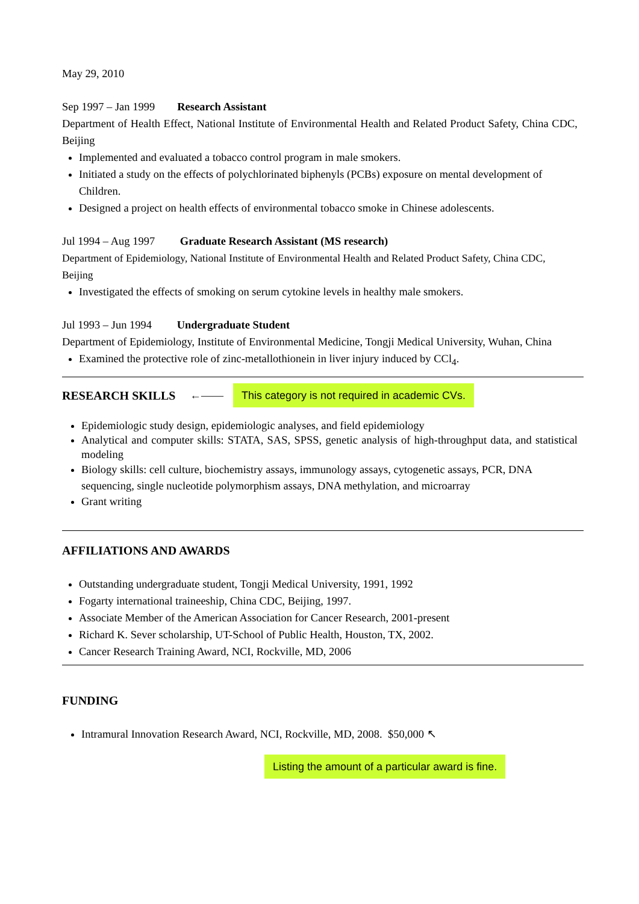May 29, 2010
Sep 1997 – Jan 1999 Research Assistant
Department of Health Effect, National Institute of Environmental Health and Related Product Safety, China CDC, Beijing
Implemented and evaluated a tobacco control program in male smokers.
Initiated a study on the effects of polychlorinated biphenyls (PCBs) exposure on mental development of Children.
Designed a project on health effects of environmental tobacco smoke in Chinese adolescents.
Jul 1994 – Aug 1997 Graduate Research Assistant (MS research)
Department of Epidemiology, National Institute of Environmental Health and Related Product Safety, China CDC, Beijing
Investigated the effects of smoking on serum cytokine levels in healthy male smokers.
Jul 1993 – Jun 1994 Undergraduate Student
Department of Epidemiology, Institute of Environmental Medicine, Tongji Medical University, Wuhan, China
Examined the protective role of zinc-metallothionein in liver injury induced by CCl<sub>4</sub>.
RESEARCH SKILLS ←—— This category is not required in academic CVs.
Epidemiologic study design, epidemiologic analyses, and field epidemiology
Analytical and computer skills: STATA, SAS, SPSS, genetic analysis of high-throughput data, and statistical modeling
Biology skills: cell culture, biochemistry assays, immunology assays, cytogenetic assays, PCR, DNA sequencing, single nucleotide polymorphism assays, DNA methylation, and microarray
Grant writing
AFFILIATIONS AND AWARDS
Outstanding undergraduate student, Tongji Medical University, 1991, 1992
Fogarty international traineeship, China CDC, Beijing, 1997.
Associate Member of the American Association for Cancer Research, 2001-present
Richard K. Sever scholarship, UT-School of Public Health, Houston, TX, 2002.
Cancer Research Training Award, NCI, Rockville, MD, 2006
FUNDING
Intramural Innovation Research Award, NCI, Rockville, MD, 2008. $50,000 ↖
Listing the amount of a particular award is fine.